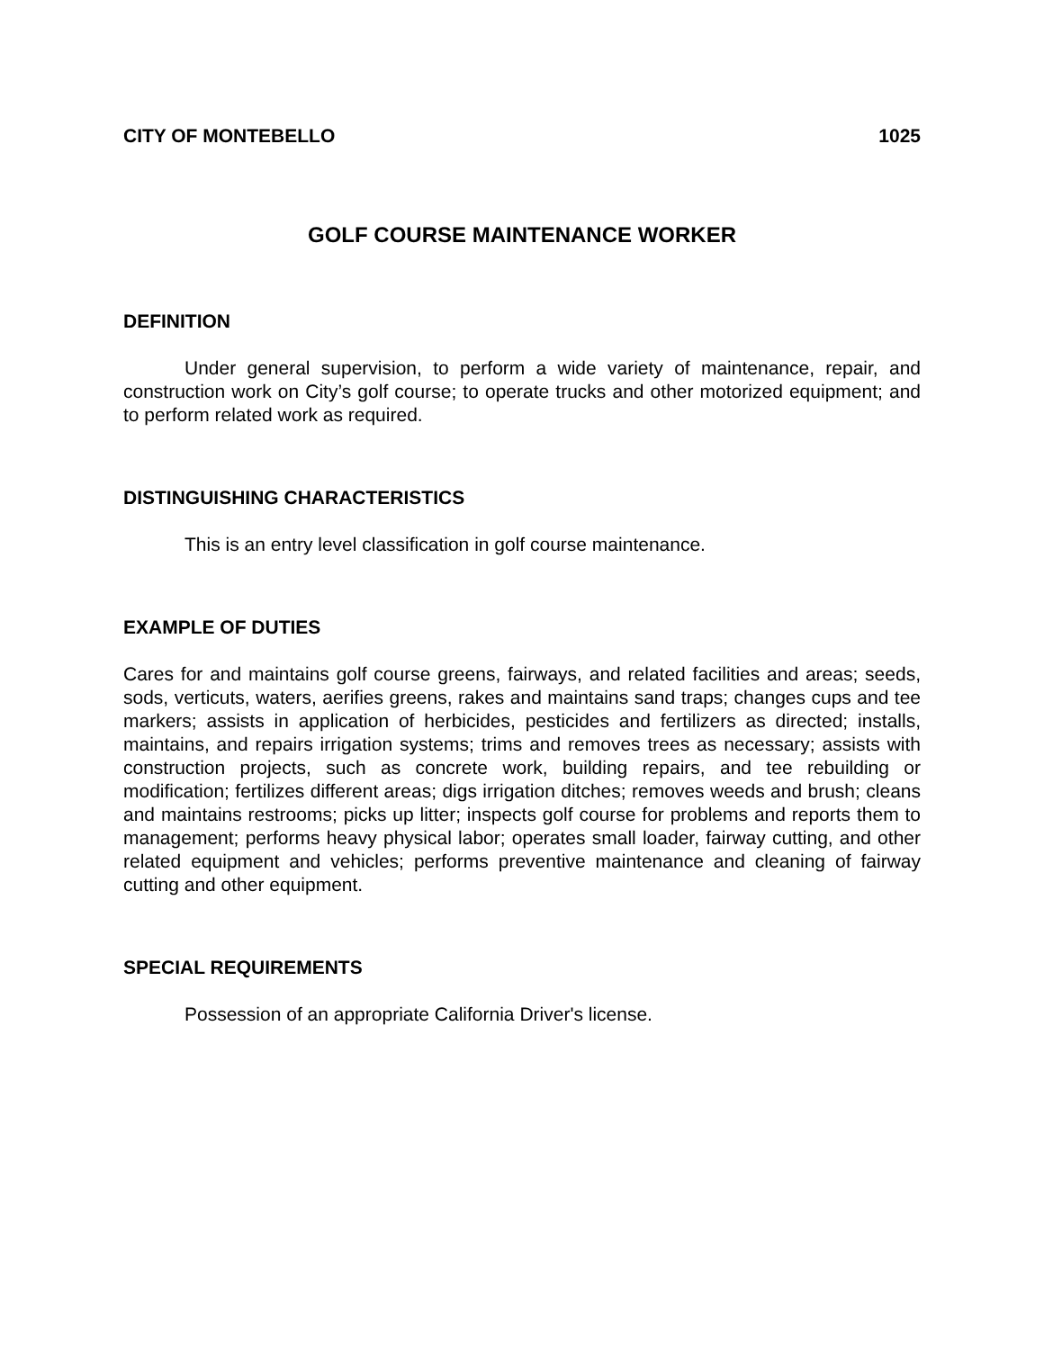CITY OF MONTEBELLO 1025
GOLF COURSE MAINTENANCE WORKER
DEFINITION
Under general supervision, to perform a wide variety of maintenance, repair, and construction work on City’s golf course; to operate trucks and other motorized equipment; and to perform related work as required.
DISTINGUISHING CHARACTERISTICS
This is an entry level classification in golf course maintenance.
EXAMPLE OF DUTIES
Cares for and maintains golf course greens, fairways, and related facilities and areas; seeds, sods, verticuts, waters, aerifies greens, rakes and maintains sand traps; changes cups and tee markers; assists in application of herbicides, pesticides and fertilizers as directed; installs, maintains, and repairs irrigation systems; trims and removes trees as necessary; assists with construction projects, such as concrete work, building repairs, and tee rebuilding or modification; fertilizes different areas; digs irrigation ditches; removes weeds and brush; cleans and maintains restrooms; picks up litter; inspects golf course for problems and reports them to management; performs heavy physical labor; operates small loader, fairway cutting, and other related equipment and vehicles; performs preventive maintenance and cleaning of fairway cutting and other equipment.
SPECIAL REQUIREMENTS
Possession of an appropriate California Driver's license.